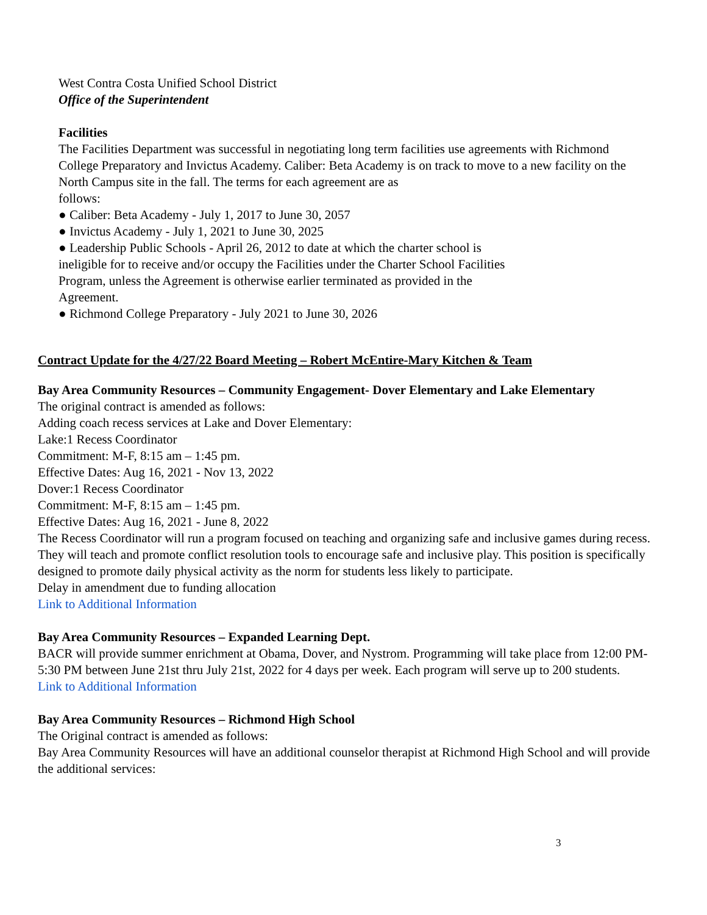West Contra Costa Unified School District
Office of the Superintendent
Facilities
The Facilities Department was successful in negotiating long term facilities use agreements with Richmond College Preparatory and Invictus Academy. Caliber: Beta Academy is on track to move to a new facility on the North Campus site in the fall. The terms for each agreement are as
follows:
● Caliber: Beta Academy - July 1, 2017 to June 30, 2057
● Invictus Academy - July 1, 2021 to June 30, 2025
● Leadership Public Schools - April 26, 2012 to date at which the charter school is
ineligible for to receive and/or occupy the Facilities under the Charter School Facilities
Program, unless the Agreement is otherwise earlier terminated as provided in the
Agreement.
● Richmond College Preparatory - July 2021 to June 30, 2026
Contract Update for the 4/27/22 Board Meeting – Robert McEntire-Mary Kitchen & Team
Bay Area Community Resources – Community Engagement- Dover Elementary and Lake Elementary
The original contract is amended as follows:
Adding coach recess services at Lake and Dover Elementary:
Lake:1 Recess Coordinator
Commitment: M-F, 8:15 am – 1:45 pm.
Effective Dates: Aug 16, 2021 - Nov 13, 2022
Dover:1 Recess Coordinator
Commitment: M-F, 8:15 am – 1:45 pm.
Effective Dates: Aug 16, 2021 - June 8, 2022
The Recess Coordinator will run a program focused on teaching and organizing safe and inclusive games during recess. They will teach and promote conflict resolution tools to encourage safe and inclusive play. This position is specifically designed to promote daily physical activity as the norm for students less likely to participate.
Delay in amendment due to funding allocation
Link to Additional Information
Bay Area Community Resources – Expanded Learning Dept.
BACR will provide summer enrichment at Obama, Dover, and Nystrom. Programming will take place from 12:00 PM-5:30 PM between June 21st thru July 21st, 2022 for 4 days per week. Each program will serve up to 200 students.
Link to Additional Information
Bay Area Community Resources – Richmond High School
The Original contract is amended as follows:
Bay Area Community Resources will have an additional counselor therapist at Richmond High School and will provide the additional services:
3